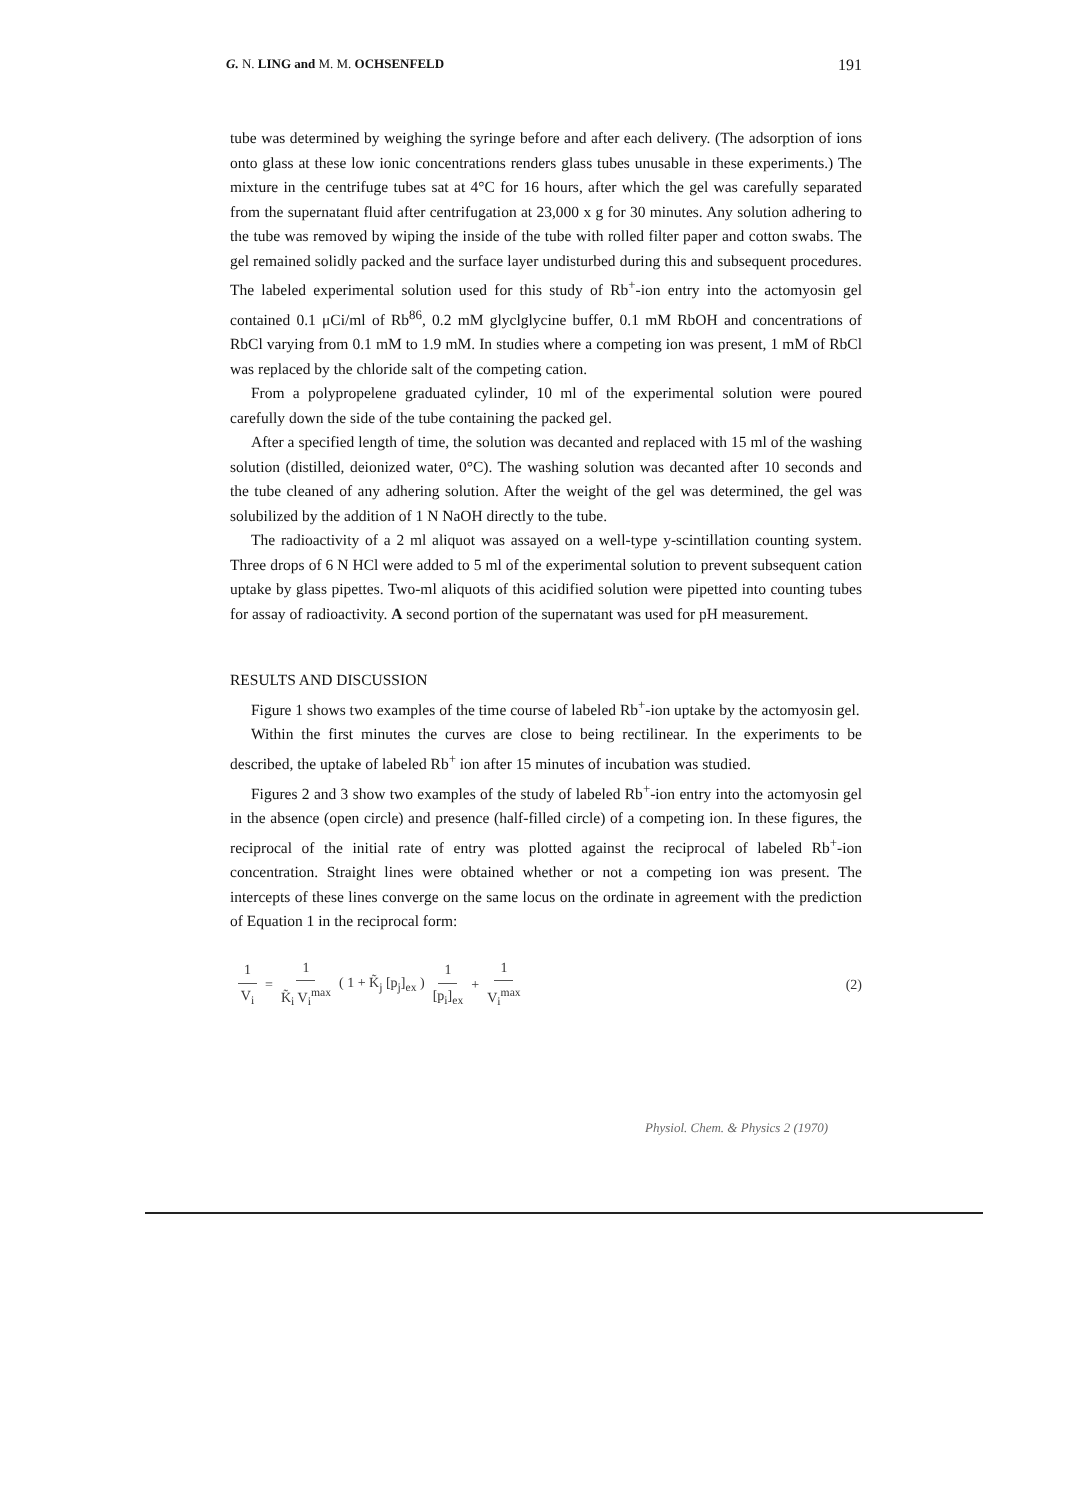G. N. LING and M. M. OCHSENFELD 191
tube was determined by weighing the syringe before and after each delivery. (The adsorption of ions onto glass at these low ionic concentrations renders glass tubes unusable in these experiments.) The mixture in the centrifuge tubes sat at 4°C for 16 hours, after which the gel was carefully separated from the supernatant fluid after centrifugation at 23,000 x g for 30 minutes. Any solution adhering to the tube was removed by wiping the inside of the tube with rolled filter paper and cotton swabs. The gel remained solidly packed and the surface layer undisturbed during this and subsequent procedures. The labeled experimental solution used for this study of Rb<sup>+</sup>-ion entry into the actomyosin gel contained 0.1 μCi/ml of Rb<sup>86</sup>, 0.2 mM glyclglycine buffer, 0.1 mM RbOH and concentrations of RbCl varying from 0.1 mM to 1.9 mM. In studies where a competing ion was present, 1 mM of RbCl was replaced by the chloride salt of the competing cation.
From a polypropelene graduated cylinder, 10 ml of the experimental solution were poured carefully down the side of the tube containing the packed gel.
After a specified length of time, the solution was decanted and replaced with 15 ml of the washing solution (distilled, deionized water, 0°C). The washing solution was decanted after 10 seconds and the tube cleaned of any adhering solution. After the weight of the gel was determined, the gel was solubilized by the addition of 1 N NaOH directly to the tube.
The radioactivity of a 2 ml aliquot was assayed on a well-type y-scintillation counting system. Three drops of 6 N HCl were added to 5 ml of the experimental solution to prevent subsequent cation uptake by glass pipettes. Two-ml aliquots of this acidified solution were pipetted into counting tubes for assay of radioactivity. A second portion of the supernatant was used for pH measurement.
RESULTS AND DISCUSSION
Figure 1 shows two examples of the time course of labeled Rb<sup>+</sup>-ion uptake by the actomyosin gel.
Within the first minutes the curves are close to being rectilinear. In the experiments to be described, the uptake of labeled Rb<sup>+</sup> ion after 15 minutes of incubation was studied.
Figures 2 and 3 show two examples of the study of labeled Rb<sup>+</sup>-ion entry into the actomyosin gel in the absence (open circle) and presence (half-filled circle) of a competing ion. In these figures, the reciprocal of the initial rate of entry was plotted against the reciprocal of labeled Rb<sup>+</sup>-ion concentration. Straight lines were obtained whether or not a competing ion was present. The intercepts of these lines converge on the same locus on the ordinate in agreement with the prediction of Equation 1 in the reciprocal form:
1 V<sub>i</sub> = 1 K̃<sub>i</sub> V<sub>i</sub><sup>max</sup> ( 1 + K̃<sub>j</sub> [p<sub>j</sub>]<sub>ex</sub> ) 1 [p<sub>i</sub>]<sub>ex</sub> + 1 V<sub>i</sub><sup>max</sup> (2)
Physiol. Chem. & Physics 2 (1970)